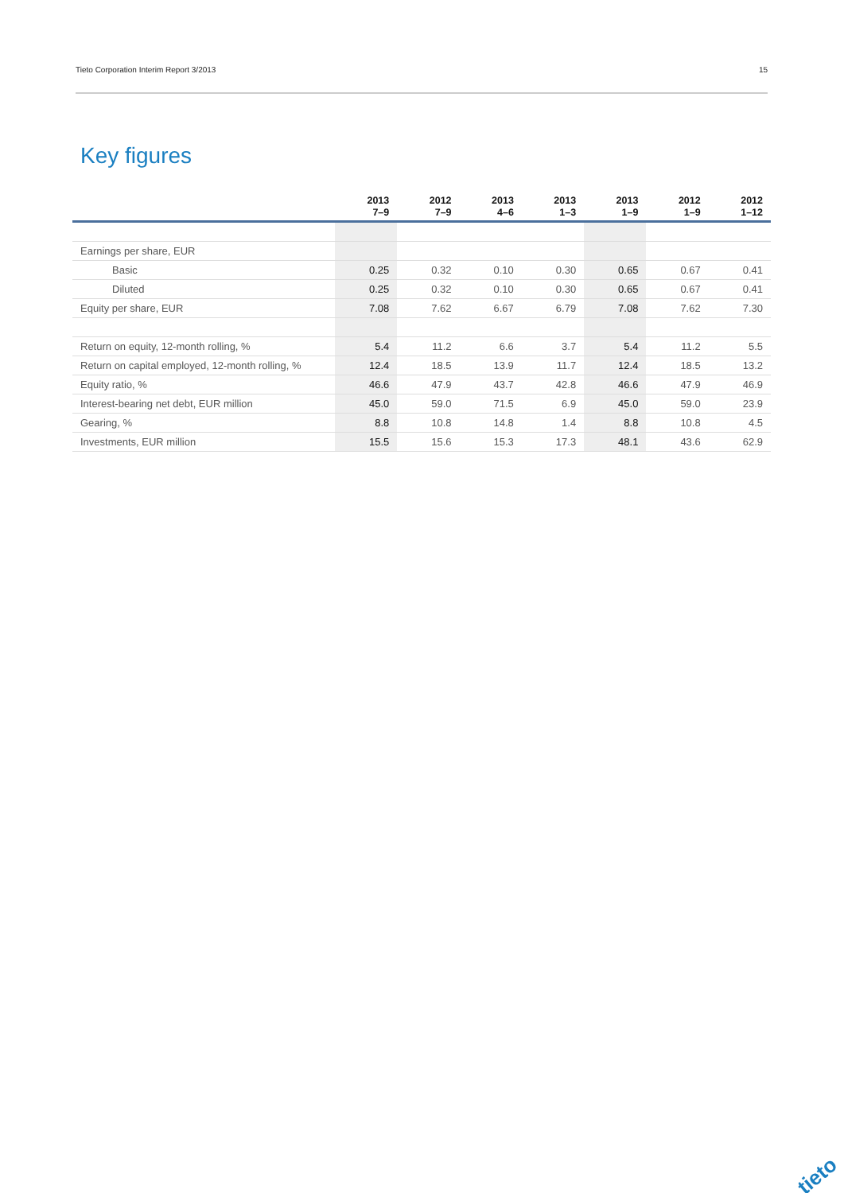Tieto Corporation Interim Report 3/2013 15
Key figures
| | 2013 7–9 | 2012 7–9 | 2013 4–6 | 2013 1–3 | 2013 1–9 | 2012 1–9 | 2012 1–12 |
| --- | --- | --- | --- | --- | --- | --- | --- |
| Earnings per share, EUR | | | | | | | |
| Basic | 0.25 | 0.32 | 0.10 | 0.30 | 0.65 | 0.67 | 0.41 |
| Diluted | 0.25 | 0.32 | 0.10 | 0.30 | 0.65 | 0.67 | 0.41 |
| Equity per share, EUR | 7.08 | 7.62 | 6.67 | 6.79 | 7.08 | 7.62 | 7.30 |
| Return on equity, 12-month rolling, % | 5.4 | 11.2 | 6.6 | 3.7 | 5.4 | 11.2 | 5.5 |
| Return on capital employed, 12-month rolling, % | 12.4 | 18.5 | 13.9 | 11.7 | 12.4 | 18.5 | 13.2 |
| Equity ratio, % | 46.6 | 47.9 | 43.7 | 42.8 | 46.6 | 47.9 | 46.9 |
| Interest-bearing net debt, EUR million | 45.0 | 59.0 | 71.5 | 6.9 | 45.0 | 59.0 | 23.9 |
| Gearing, % | 8.8 | 10.8 | 14.8 | 1.4 | 8.8 | 10.8 | 4.5 |
| Investments, EUR million | 15.5 | 15.6 | 15.3 | 17.3 | 48.1 | 43.6 | 62.9 |
tieto